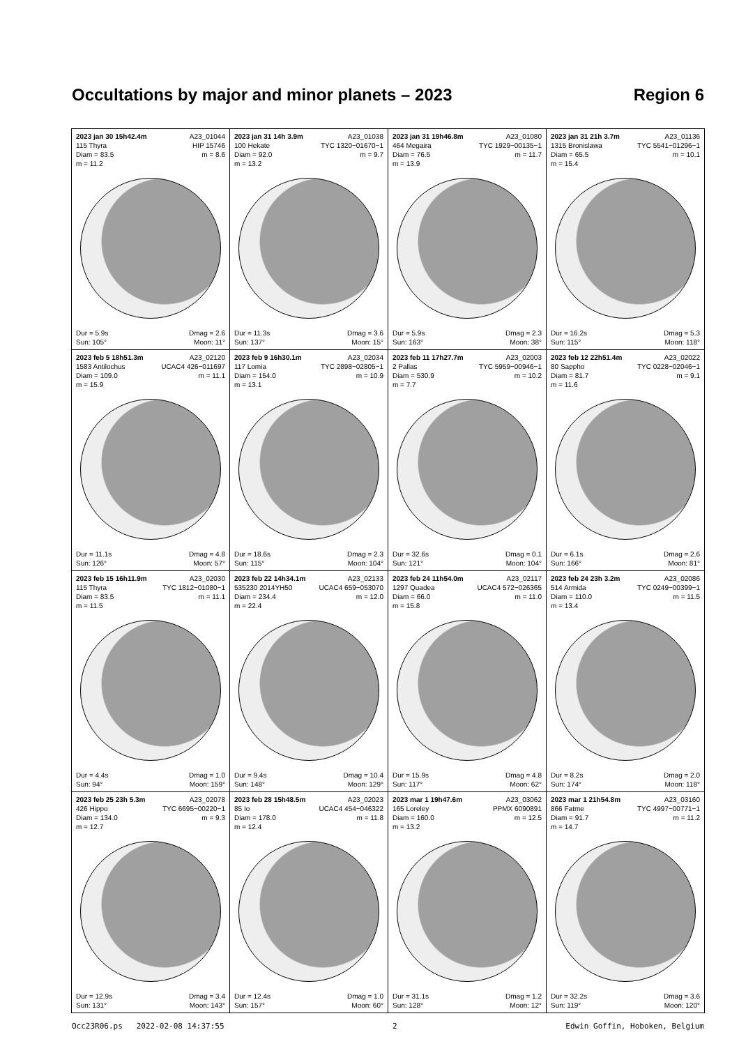Occultations by major and minor planets – 2023 Region 6
| 2023 jan 30 15h42.4m A23_01044 115 Thyra HIP 15746 Diam = 83.5 m = 8.6 m = 11.2 Dur = 5.9s Dmag = 2.6 Sun: 105° Moon: 11° | 2023 jan 31 14h 3.9m A23_01038 100 Hekate TYC 1320−01670−1 Diam = 92.0 m = 9.7 m = 13.2 Dur = 11.3s Dmag = 3.6 Sun: 137° Moon: 15° | 2023 jan 31 19h46.8m A23_01080 464 Megaira TYC 1929−00135−1 Diam = 76.5 m = 11.7 m = 13.9 Dur = 5.9s Dmag = 2.3 Sun: 163° Moon: 38° | 2023 jan 31 21h 3.7m A23_01136 1315 Bronislawa TYC 5541−01296−1 Diam = 65.5 m = 10.1 m = 15.4 Dur = 16.2s Dmag = 5.3 Sun: 115° Moon: 118° |
| 2023 feb 5 18h51.3m A23_02120 1583 Antilochus UCAC4 426−011697 Diam = 109.0 m = 11.1 m = 15.9 Dur = 11.1s Dmag = 4.8 Sun: 126° Moon: 57° | 2023 feb 9 16h30.1m A23_02034 117 Lomia TYC 2898−02805−1 Diam = 154.0 m = 10.9 m = 13.1 Dur = 18.6s Dmag = 2.3 Sun: 115° Moon: 104° | 2023 feb 11 17h27.7m A23_02003 2 Pallas TYC 5959−00946−1 Diam = 530.9 m = 10.2 m = 7.7 Dur = 32.6s Dmag = 0.1 Sun: 121° Moon: 104° | 2023 feb 12 22h51.4m A23_02022 80 Sappho TYC 0228−02046−1 Diam = 81.7 m = 9.1 m = 11.6 Dur = 6.1s Dmag = 2.6 Sun: 166° Moon: 81° |
| 2023 feb 15 16h11.9m A23_02030 115 Thyra TYC 1812−01080−1 Diam = 83.5 m = 11.1 m = 11.5 Dur = 4.4s Dmag = 1.0 Sun: 94° Moon: 159° | 2023 feb 22 14h34.1m A23_02133 535230 2014YH50 UCAC4 659−053070 Diam = 234.4 m = 12.0 m = 22.4 Dur = 9.4s Dmag = 10.4 Sun: 148° Moon: 129° | 2023 feb 24 11h54.0m A23_02117 1297 Quadea UCAC4 572−026365 Diam = 66.0 m = 11.0 m = 15.8 Dur = 15.9s Dmag = 4.8 Sun: 117° Moon: 62° | 2023 feb 24 23h 3.2m A23_02086 514 Armida TYC 0249−00399−1 Diam = 110.0 m = 11.5 m = 13.4 Dur = 8.2s Dmag = 2.0 Sun: 174° Moon: 118° |
| 2023 feb 25 23h 5.3m A23_02078 426 Hippo TYC 6695−00220−1 Diam = 134.0 m = 9.3 m = 12.7 Dur = 12.9s Dmag = 3.4 Sun: 131° Moon: 143° | 2023 feb 28 15h48.5m A23_02023 85 Io UCAC4 454−046322 Diam = 178.0 m = 11.8 m = 12.4 Dur = 12.4s Dmag = 1.0 Sun: 157° Moon: 60° | 2023 mar 1 19h47.6m A23_03062 165 Loreley PPMX 6090891 Diam = 160.0 m = 12.5 m = 13.2 Dur = 31.1s Dmag = 1.2 Sun: 128° Moon: 12° | 2023 mar 1 21h54.8m A23_03160 866 Fatme TYC 4997−00771−1 Diam = 91.7 m = 11.2 m = 14.7 Dur = 32.2s Dmag = 3.6 Sun: 119° Moon: 120° |
Occ23R06.ps 2022-02-08 14:37:55 2 Edwin Goffin, Hoboken, Belgium